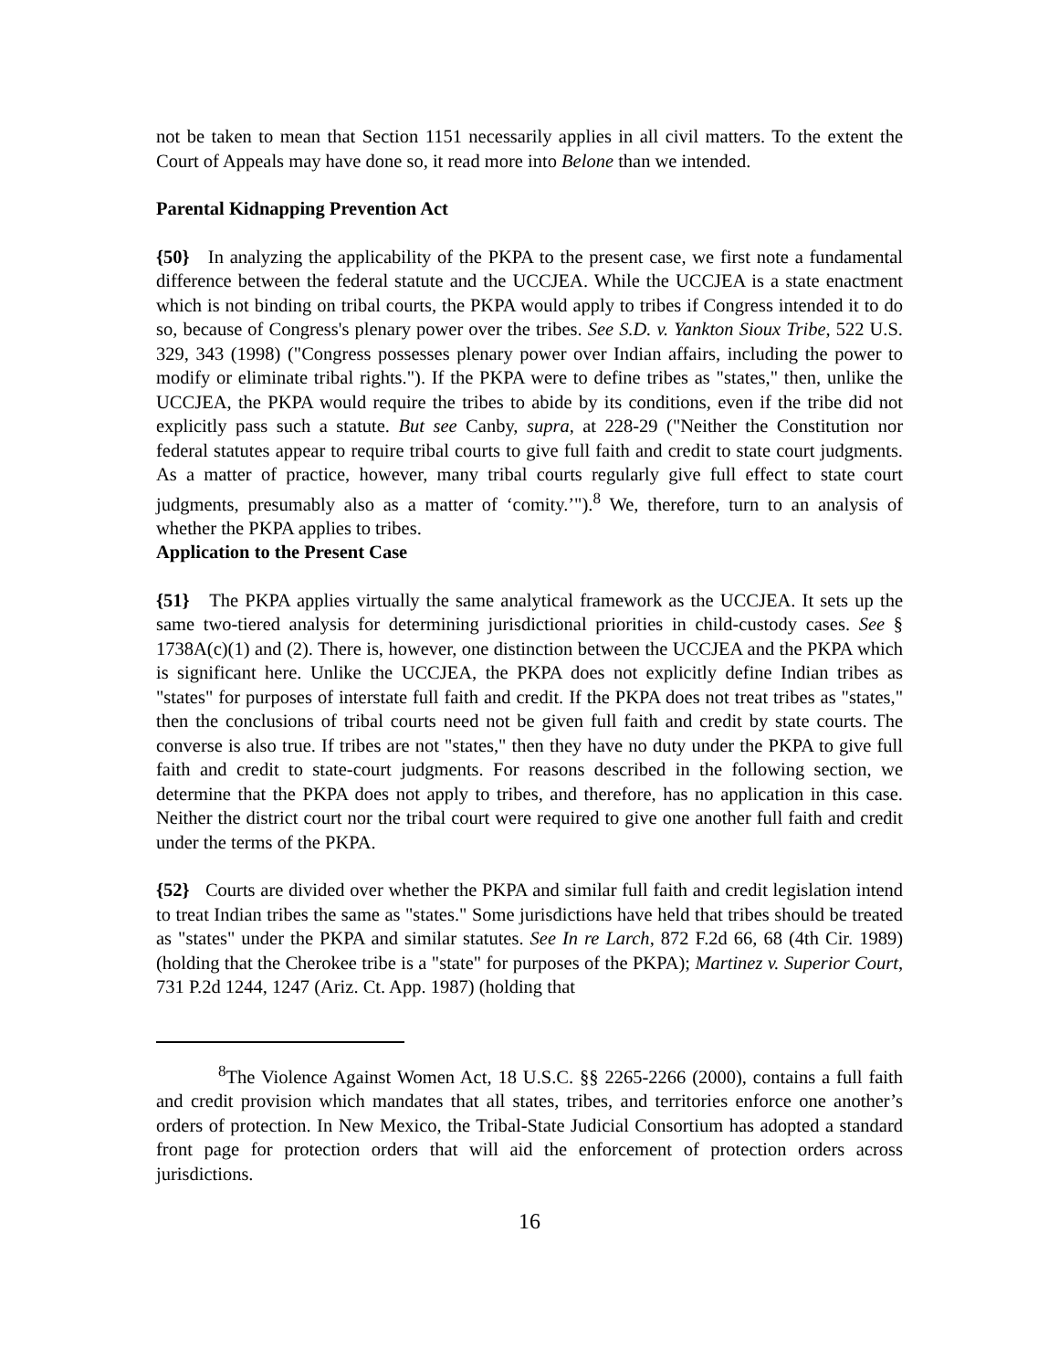not be taken to mean that Section 1151 necessarily applies in all civil matters. To the extent the Court of Appeals may have done so, it read more into Belone than we intended.
Parental Kidnapping Prevention Act
{50} In analyzing the applicability of the PKPA to the present case, we first note a fundamental difference between the federal statute and the UCCJEA. While the UCCJEA is a state enactment which is not binding on tribal courts, the PKPA would apply to tribes if Congress intended it to do so, because of Congress's plenary power over the tribes. See S.D. v. Yankton Sioux Tribe, 522 U.S. 329, 343 (1998) ("Congress possesses plenary power over Indian affairs, including the power to modify or eliminate tribal rights."). If the PKPA were to define tribes as "states," then, unlike the UCCJEA, the PKPA would require the tribes to abide by its conditions, even if the tribe did not explicitly pass such a statute. But see Canby, supra, at 228-29 ("Neither the Constitution nor federal statutes appear to require tribal courts to give full faith and credit to state court judgments. As a matter of practice, however, many tribal courts regularly give full effect to state court judgments, presumably also as a matter of ‘comity.’").<sup>8</sup> We, therefore, turn to an analysis of whether the PKPA applies to tribes.
Application to the Present Case
{51} The PKPA applies virtually the same analytical framework as the UCCJEA. It sets up the same two-tiered analysis for determining jurisdictional priorities in child-custody cases. See § 1738A(c)(1) and (2). There is, however, one distinction between the UCCJEA and the PKPA which is significant here. Unlike the UCCJEA, the PKPA does not explicitly define Indian tribes as "states" for purposes of interstate full faith and credit. If the PKPA does not treat tribes as "states," then the conclusions of tribal courts need not be given full faith and credit by state courts. The converse is also true. If tribes are not "states," then they have no duty under the PKPA to give full faith and credit to state-court judgments. For reasons described in the following section, we determine that the PKPA does not apply to tribes, and therefore, has no application in this case. Neither the district court nor the tribal court were required to give one another full faith and credit under the terms of the PKPA.
{52} Courts are divided over whether the PKPA and similar full faith and credit legislation intend to treat Indian tribes the same as "states." Some jurisdictions have held that tribes should be treated as "states" under the PKPA and similar statutes. See In re Larch, 872 F.2d 66, 68 (4th Cir. 1989) (holding that the Cherokee tribe is a "state" for purposes of the PKPA); Martinez v. Superior Court, 731 P.2d 1244, 1247 (Ariz. Ct. App. 1987) (holding that
<sup>8</sup> The Violence Against Women Act, 18 U.S.C. §§ 2265-2266 (2000), contains a full faith and credit provision which mandates that all states, tribes, and territories enforce one another’s orders of protection. In New Mexico, the Tribal-State Judicial Consortium has adopted a standard front page for protection orders that will aid the enforcement of protection orders across jurisdictions.
16